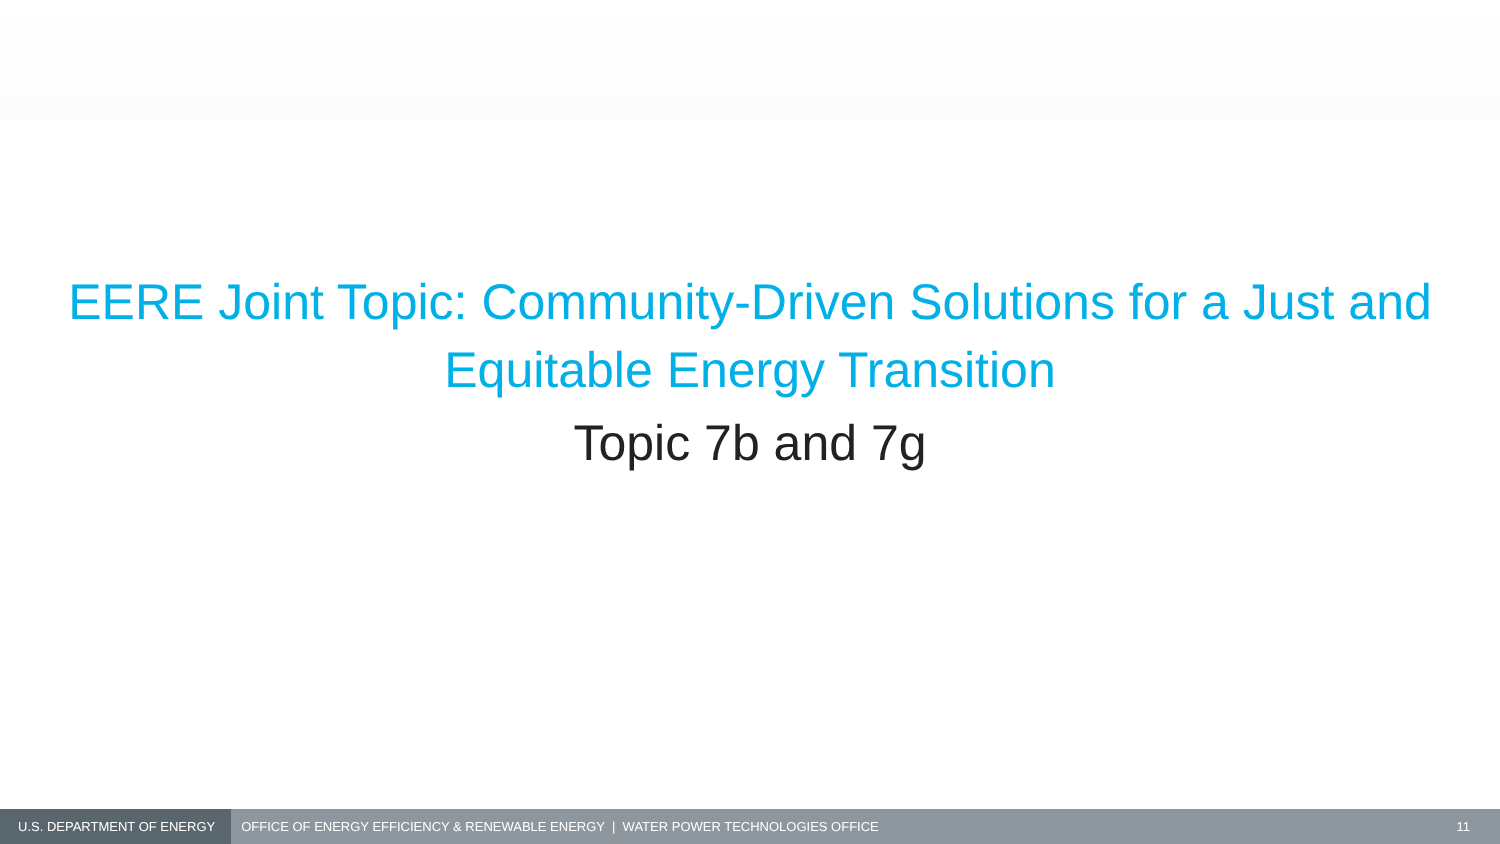EERE Joint Topic: Community-Driven Solutions for a Just and
Equitable Energy Transition
Topic 7b and 7g
U.S. DEPARTMENT OF ENERGY
OFFICE OF ENERGY EFFICIENCY & RENEWABLE ENERGY | WATER POWER TECHNOLOGIES OFFICE
11